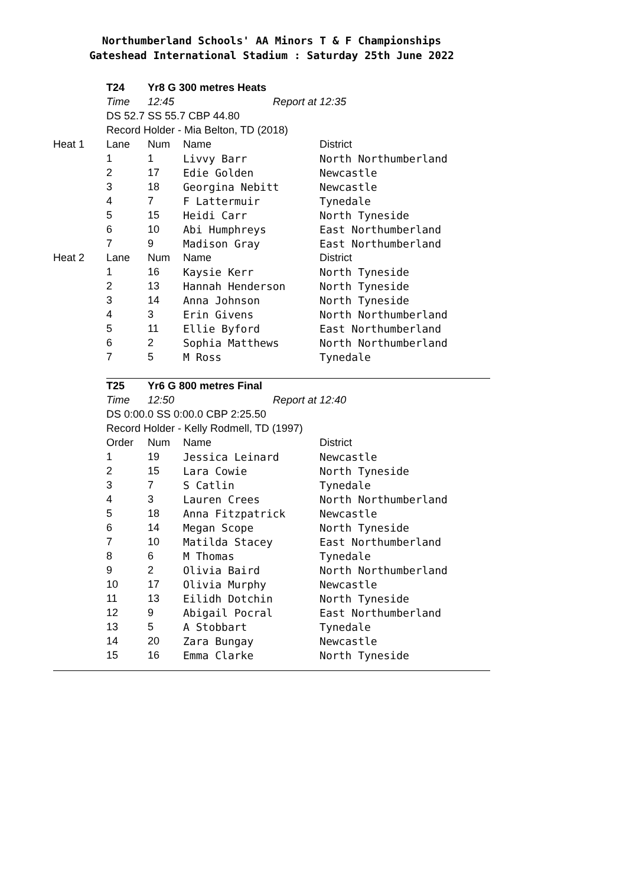Northumberland Schools' AA Minors T & F Championships
Gateshead International Stadium : Saturday 25th June 2022
| | T24 | Yr8 G 300 metres Heats | | |
| | Time | 12:45 | Report at | 12:35 |
| | DS 52.7 SS 55.7 CBP 44.80 | | | |
| | Record Holder - Mia Belton, TD (2018) | | | |
| Heat 1 | Lane | Num | Name | District |
| | 1 | 1 | Livvy Barr | North Northumberland |
| | 2 | 17 | Edie Golden | Newcastle |
| | 3 | 18 | Georgina Nebitt | Newcastle |
| | 4 | 7 | F Lattermuir | Tynedale |
| | 5 | 15 | Heidi Carr | North Tyneside |
| | 6 | 10 | Abi Humphreys | East Northumberland |
| | 7 | 9 | Madison Gray | East Northumberland |
| Heat 2 | Lane | Num | Name | District |
| | 1 | 16 | Kaysie Kerr | North Tyneside |
| | 2 | 13 | Hannah Henderson | North Tyneside |
| | 3 | 14 | Anna Johnson | North Tyneside |
| | 4 | 3 | Erin Givens | North Northumberland |
| | 5 | 11 | Ellie Byford | East Northumberland |
| | 6 | 2 | Sophia Matthews | North Northumberland |
| | 7 | 5 | M Ross | Tynedale |
| | T25 | Yr6 G 800 metres Final | | |
| | Time | 12:50 | Report at | 12:40 |
| | DS 0:00.0 SS 0:00.0 CBP 2:25.50 | | | |
| | Record Holder - Kelly Rodmell, TD (1997) | | | |
| | Order | Num | Name | District |
| | 1 | 19 | Jessica Leinard | Newcastle |
| | 2 | 15 | Lara Cowie | North Tyneside |
| | 3 | 7 | S Catlin | Tynedale |
| | 4 | 3 | Lauren Crees | North Northumberland |
| | 5 | 18 | Anna Fitzpatrick | Newcastle |
| | 6 | 14 | Megan Scope | North Tyneside |
| | 7 | 10 | Matilda Stacey | East Northumberland |
| | 8 | 6 | M Thomas | Tynedale |
| | 9 | 2 | Olivia Baird | North Northumberland |
| | 10 | 17 | Olivia Murphy | Newcastle |
| | 11 | 13 | Eilidh Dotchin | North Tyneside |
| | 12 | 9 | Abigail Pocral | East Northumberland |
| | 13 | 5 | A Stobbart | Tynedale |
| | 14 | 20 | Zara Bungay | Newcastle |
| | 15 | 16 | Emma Clarke | North Tyneside |